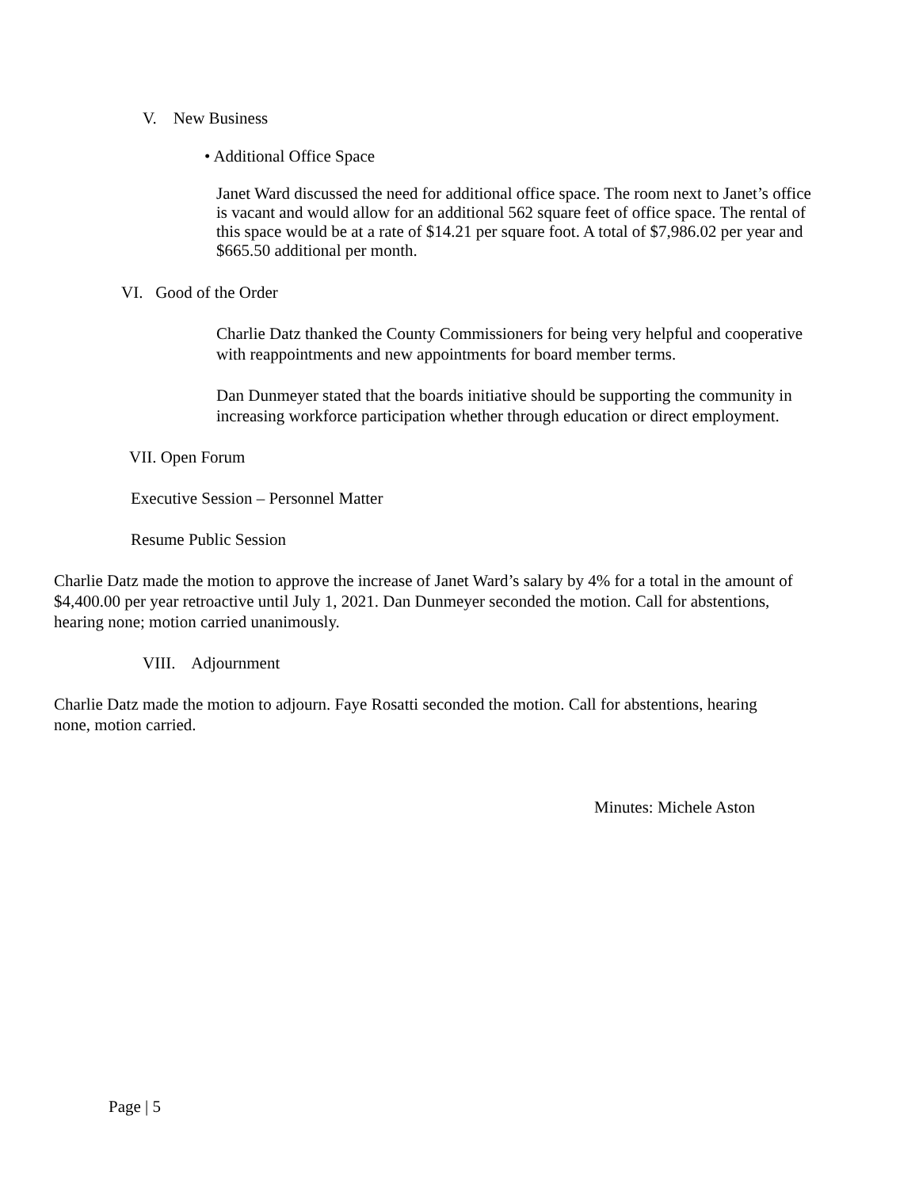V. New Business
• Additional Office Space
Janet Ward discussed the need for additional office space. The room next to Janet’s office is vacant and would allow for an additional 562 square feet of office space. The rental of this space would be at a rate of $14.21 per square foot. A total of $7,986.02 per year and $665.50 additional per month.
VI. Good of the Order
Charlie Datz thanked the County Commissioners for being very helpful and cooperative with reappointments and new appointments for board member terms.
Dan Dunmeyer stated that the boards initiative should be supporting the community in increasing workforce participation whether through education or direct employment.
VII. Open Forum
Executive Session – Personnel Matter
Resume Public Session
Charlie Datz made the motion to approve the increase of Janet Ward’s salary by 4% for a total in the amount of $4,400.00 per year retroactive until July 1, 2021. Dan Dunmeyer seconded the motion. Call for abstentions, hearing none; motion carried unanimously.
VIII. Adjournment
Charlie Datz made the motion to adjourn. Faye Rosatti seconded the motion. Call for abstentions, hearing none, motion carried.
Minutes: Michele Aston
Page | 5